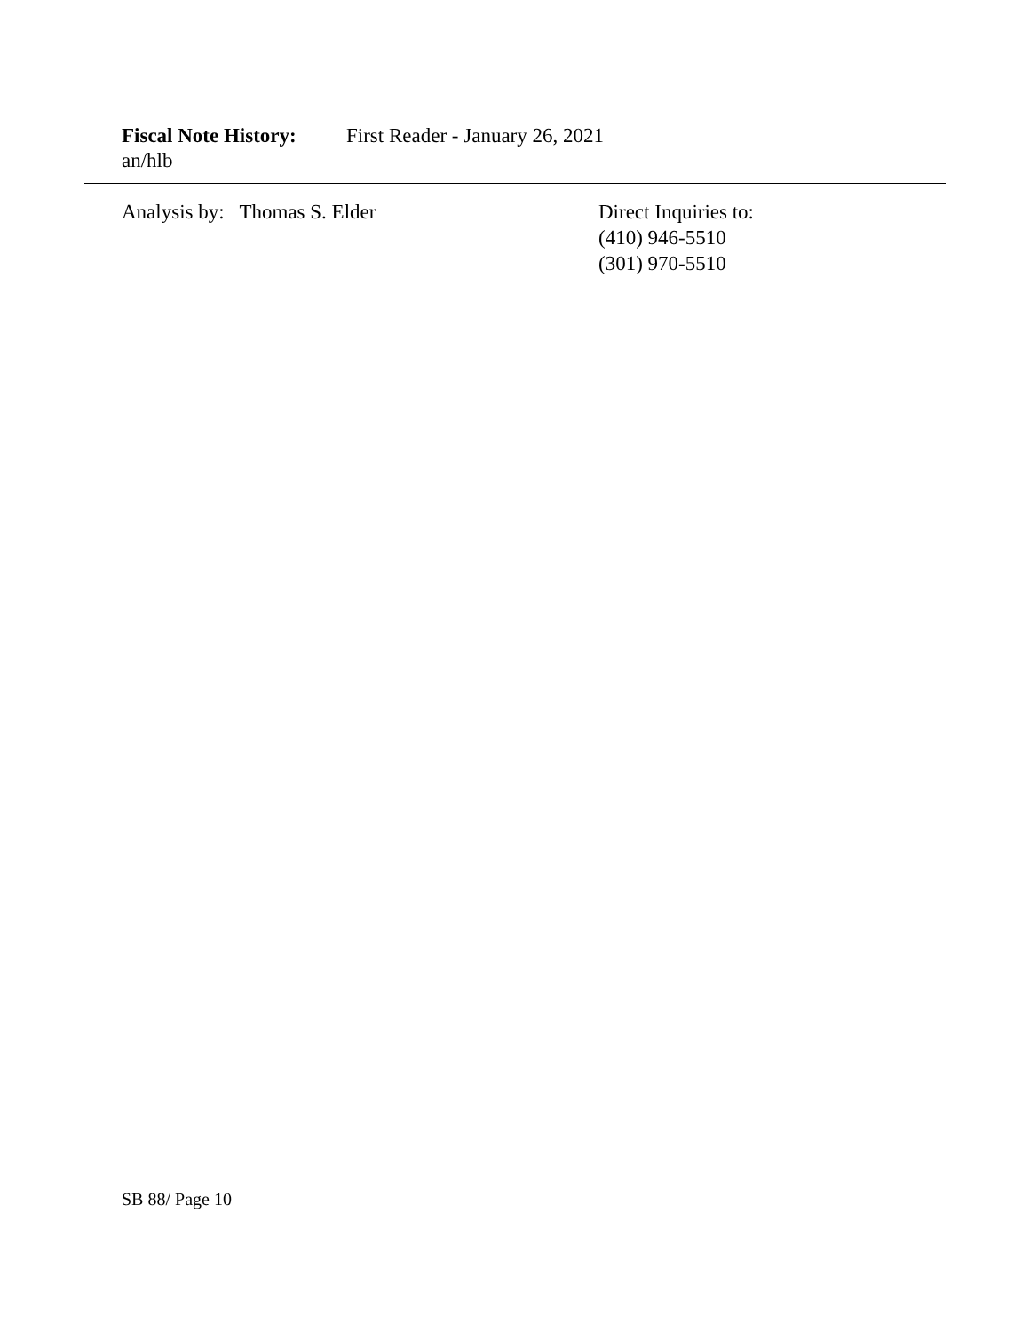Fiscal Note History: First Reader - January 26, 2021
an/hlb
Analysis by: Thomas S. Elder Direct Inquiries to:
(410) 946-5510
(301) 970-5510
SB 88/ Page 10